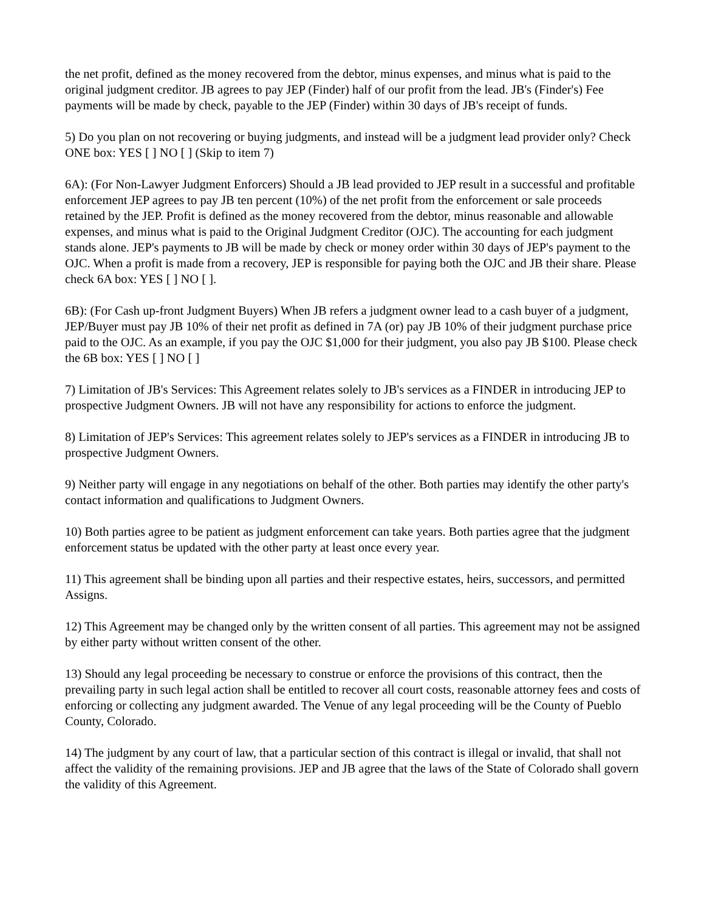the net profit, defined as the money recovered from the debtor, minus expenses, and minus what is paid to the original judgment creditor. JB agrees to pay JEP (Finder) half of our profit from the lead. JB's (Finder's) Fee payments will be made by check, payable to the JEP (Finder) within 30 days of JB's receipt of funds.
5) Do you plan on not recovering or buying judgments, and instead will be a judgment lead provider only? Check ONE box: YES [ ] NO [ ] (Skip to item 7)
6A): (For Non-Lawyer Judgment Enforcers) Should a JB lead provided to JEP result in a successful and profitable enforcement JEP agrees to pay JB ten percent (10%) of the net profit from the enforcement or sale proceeds retained by the JEP. Profit is defined as the money recovered from the debtor, minus reasonable and allowable expenses, and minus what is paid to the Original Judgment Creditor (OJC). The accounting for each judgment stands alone. JEP's payments to JB will be made by check or money order within 30 days of JEP's payment to the OJC. When a profit is made from a recovery, JEP is responsible for paying both the OJC and JB their share. Please check 6A box: YES [ ] NO [ ].
6B): (For Cash up-front Judgment Buyers) When JB refers a judgment owner lead to a cash buyer of a judgment, JEP/Buyer must pay JB 10% of their net profit as defined in 7A (or) pay JB 10% of their judgment purchase price paid to the OJC. As an example, if you pay the OJC $1,000 for their judgment, you also pay JB $100. Please check the 6B box: YES [ ] NO [ ]
7) Limitation of JB's Services: This Agreement relates solely to JB's services as a FINDER in introducing JEP to prospective Judgment Owners. JB will not have any responsibility for actions to enforce the judgment.
8) Limitation of JEP's Services: This agreement relates solely to JEP's services as a FINDER in introducing JB to prospective Judgment Owners.
9) Neither party will engage in any negotiations on behalf of the other. Both parties may identify the other party's contact information and qualifications to Judgment Owners.
10) Both parties agree to be patient as judgment enforcement can take years. Both parties agree that the judgment enforcement status be updated with the other party at least once every year.
11) This agreement shall be binding upon all parties and their respective estates, heirs, successors, and permitted Assigns.
12) This Agreement may be changed only by the written consent of all parties. This agreement may not be assigned by either party without written consent of the other.
13) Should any legal proceeding be necessary to construe or enforce the provisions of this contract, then the prevailing party in such legal action shall be entitled to recover all court costs, reasonable attorney fees and costs of enforcing or collecting any judgment awarded. The Venue of any legal proceeding will be the County of Pueblo County, Colorado.
14) The judgment by any court of law, that a particular section of this contract is illegal or invalid, that shall not affect the validity of the remaining provisions. JEP and JB agree that the laws of the State of Colorado shall govern the validity of this Agreement.